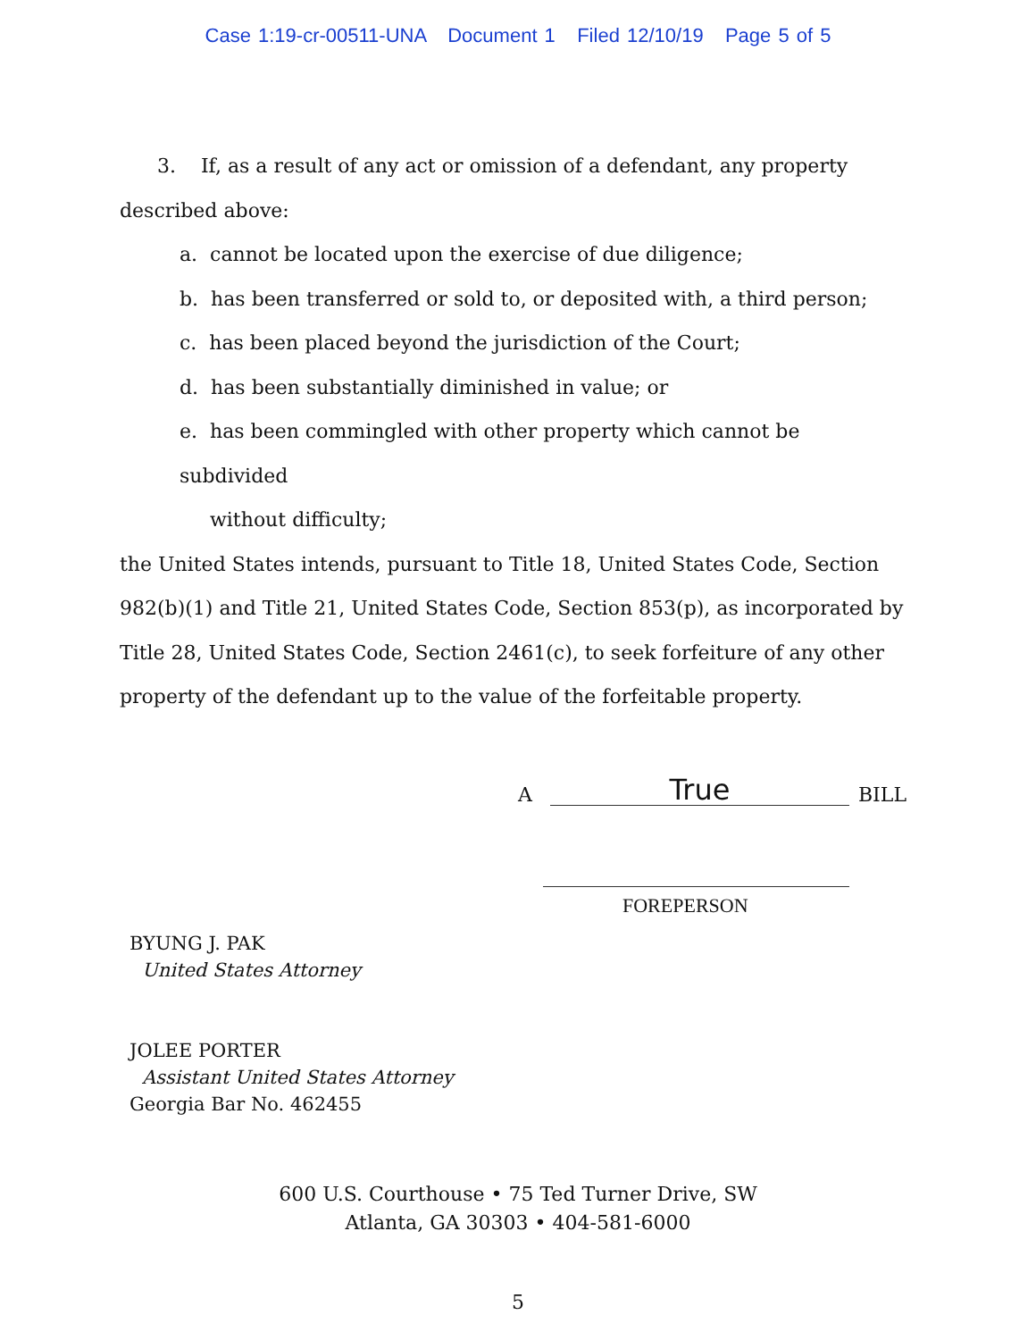Case 1:19-cr-00511-UNA Document 1 Filed 12/10/19 Page 5 of 5
3. If, as a result of any act or omission of a defendant, any property described above:
a. cannot be located upon the exercise of due diligence;
b. has been transferred or sold to, or deposited with, a third person;
c. has been placed beyond the jurisdiction of the Court;
d. has been substantially diminished in value; or
e. has been commingled with other property which cannot be subdivided
without difficulty;
the United States intends, pursuant to Title 18, United States Code, Section 982(b)(1) and Title 21, United States Code, Section 853(p), as incorporated by Title 28, United States Code, Section 2461(c), to seek forfeiture of any other property of the defendant up to the value of the forfeitable property.
A
True
BILL
FOREPERSON
BYUNG J. PAK
United States Attorney
JOLEE PORTER
Assistant United States Attorney
Georgia Bar No. 462455
600 U.S. Courthouse • 75 Ted Turner Drive, SW
Atlanta, GA 30303 • 404-581-6000
5